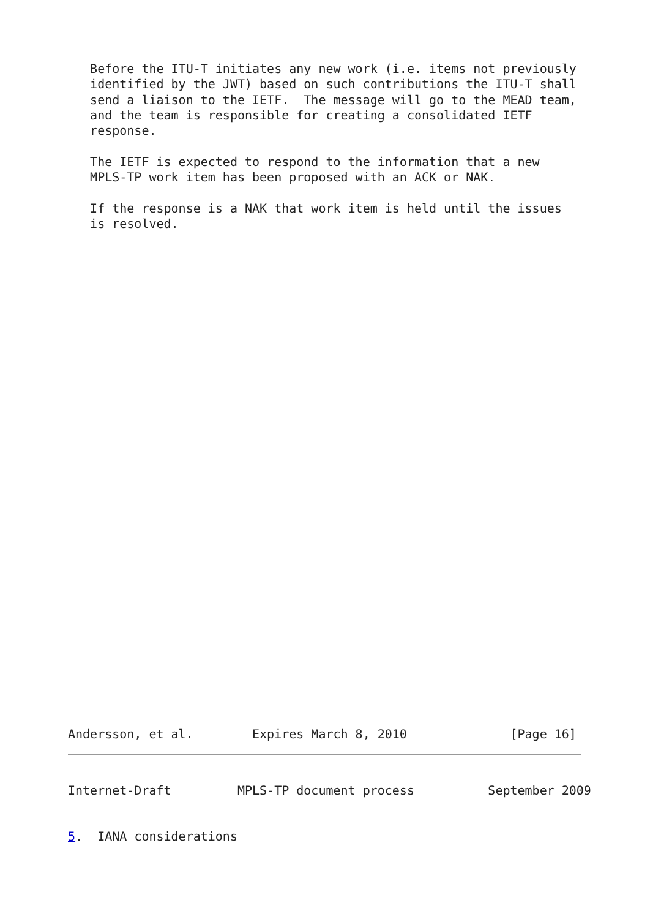Before the ITU-T initiates any new work (i.e. items not previously
   identified by the JWT) based on such contributions the ITU-T shall
   send a liaison to the IETF.  The message will go to the MEAD team,
   and the team is responsible for creating a consolidated IETF
   response.

   The IETF is expected to respond to the information that a new
   MPLS-TP work item has been proposed with an ACK or NAK.

   If the response is a NAK that work item is held until the issues
   is resolved.
Andersson, et al.        Expires March 8, 2010              [Page 16]
Internet-Draft         MPLS-TP document process          September 2009


5.  IANA considerations